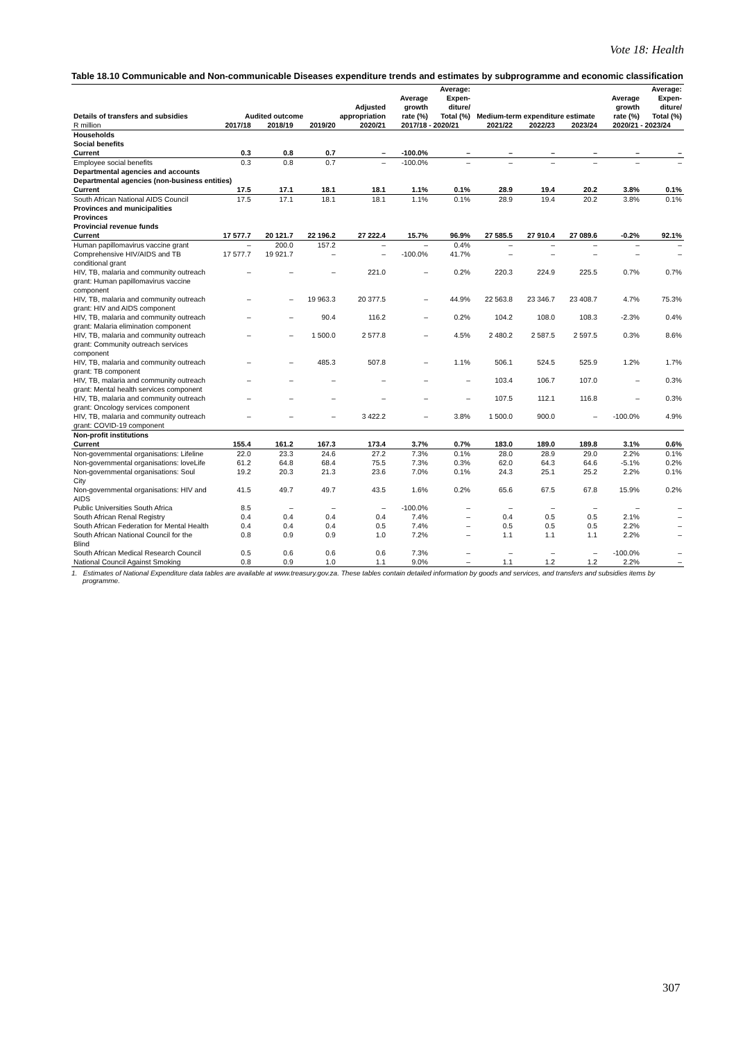Vote 18: Health
Table 18.10 Communicable and Non-communicable Diseases expenditure trends and estimates by subprogramme and economic classification
| Details of transfers and subsidies | Audited outcome | | | Adjusted appropriation | Average growth rate (%) | Average: Expen-diture/ Total (%) | Medium-term expenditure estimate | | | Average growth rate (%) | Average: Expen-diture/ Total (%) |
| --- | --- | --- | --- | --- | --- | --- | --- | --- | --- | --- | --- |
| R million | 2017/18 | 2018/19 | 2019/20 | 2020/21 | 2017/18 - 2020/21 | | 2021/22 | 2022/23 | 2023/24 | 2020/21 - 2023/24 | |
| Households | | | | | | | | | | | |
| Social benefits | | | | | | | | | | | |
| Current | 0.3 | 0.8 | 0.7 | – | -100.0% | – | – | – | – | – | – |
| Employee social benefits | 0.3 | 0.8 | 0.7 | – | -100.0% | – | – | – | – | – | – |
| Departmental agencies and accounts | | | | | | | | | | | |
| Departmental agencies (non-business entities) | | | | | | | | | | | |
| Current | 17.5 | 17.1 | 18.1 | 18.1 | 1.1% | 0.1% | 28.9 | 19.4 | 20.2 | 3.8% | 0.1% |
| South African National AIDS Council | 17.5 | 17.1 | 18.1 | 18.1 | 1.1% | 0.1% | 28.9 | 19.4 | 20.2 | 3.8% | 0.1% |
| Provinces and municipalities | | | | | | | | | | | |
| Provinces | | | | | | | | | | | |
| Provincial revenue funds | | | | | | | | | | | |
| Current | 17 577.7 | 20 121.7 | 22 196.2 | 27 222.4 | 15.7% | 96.9% | 27 585.5 | 27 910.4 | 27 089.6 | -0.2% | 92.1% |
| Human papillomavirus vaccine grant | – | 200.0 | 157.2 | – | – | 0.4% | – | – | – | – | – |
| Comprehensive HIV/AIDS and TB conditional grant | 17 577.7 | 19 921.7 | – | – | -100.0% | 41.7% | – | – | – | – | – |
| HIV, TB, malaria and community outreach grant: Human papillomavirus vaccine component | – | – | – | 221.0 | – | 0.2% | 220.3 | 224.9 | 225.5 | 0.7% | 0.7% |
| HIV, TB, malaria and community outreach grant: HIV and AIDS component | – | – | 19 963.3 | 20 377.5 | – | 44.9% | 22 563.8 | 23 346.7 | 23 408.7 | 4.7% | 75.3% |
| HIV, TB, malaria and community outreach grant: Malaria elimination component | – | – | 90.4 | 116.2 | – | 0.2% | 104.2 | 108.0 | 108.3 | -2.3% | 0.4% |
| HIV, TB, malaria and community outreach grant: Community outreach services component | – | – | 1 500.0 | 2 577.8 | – | 4.5% | 2 480.2 | 2 587.5 | 2 597.5 | 0.3% | 8.6% |
| HIV, TB, malaria and community outreach grant: TB component | – | – | 485.3 | 507.8 | – | 1.1% | 506.1 | 524.5 | 525.9 | 1.2% | 1.7% |
| HIV, TB, malaria and community outreach grant: Mental health services component | – | – | – | – | – | – | 103.4 | 106.7 | 107.0 | – | 0.3% |
| HIV, TB, malaria and community outreach grant: Oncology services component | – | – | – | – | – | – | 107.5 | 112.1 | 116.8 | – | 0.3% |
| HIV, TB, malaria and community outreach grant: COVID-19 component | – | – | – | 3 422.2 | – | 3.8% | 1 500.0 | 900.0 | – | -100.0% | 4.9% |
| Non-profit institutions | | | | | | | | | | | |
| Current | 155.4 | 161.2 | 167.3 | 173.4 | 3.7% | 0.7% | 183.0 | 189.0 | 189.8 | 3.1% | 0.6% |
| Non-governmental organisations: Lifeline | 22.0 | 23.3 | 24.6 | 27.2 | 7.3% | 0.1% | 28.0 | 28.9 | 29.0 | 2.2% | 0.1% |
| Non-governmental organisations: loveLife | 61.2 | 64.8 | 68.4 | 75.5 | 7.3% | 0.3% | 62.0 | 64.3 | 64.6 | -5.1% | 0.2% |
| Non-governmental organisations: Soul City | 19.2 | 20.3 | 21.3 | 23.6 | 7.0% | 0.1% | 24.3 | 25.1 | 25.2 | 2.2% | 0.1% |
| Non-governmental organisations: HIV and AIDS | 41.5 | 49.7 | 49.7 | 43.5 | 1.6% | 0.2% | 65.6 | 67.5 | 67.8 | 15.9% | 0.2% |
| Public Universities South Africa | 8.5 | – | – | – | -100.0% | – | – | – | – | – | – |
| South African Renal Registry | 0.4 | 0.4 | 0.4 | 0.4 | 7.4% | – | 0.4 | 0.5 | 0.5 | 2.1% | – |
| South African Federation for Mental Health | 0.4 | 0.4 | 0.4 | 0.5 | 7.4% | – | 0.5 | 0.5 | 0.5 | 2.2% | – |
| South African National Council for the Blind | 0.8 | 0.9 | 0.9 | 1.0 | 7.2% | – | 1.1 | 1.1 | 1.1 | 2.2% | – |
| South African Medical Research Council | 0.5 | 0.6 | 0.6 | 0.6 | 7.3% | – | – | – | – | -100.0% | – |
| National Council Against Smoking | 0.8 | 0.9 | 1.0 | 1.1 | 9.0% | – | 1.1 | 1.2 | 1.2 | 2.2% | – |
1. Estimates of National Expenditure data tables are available at www.treasury.gov.za. These tables contain detailed information by goods and services, and transfers and subsidies items by programme.
307